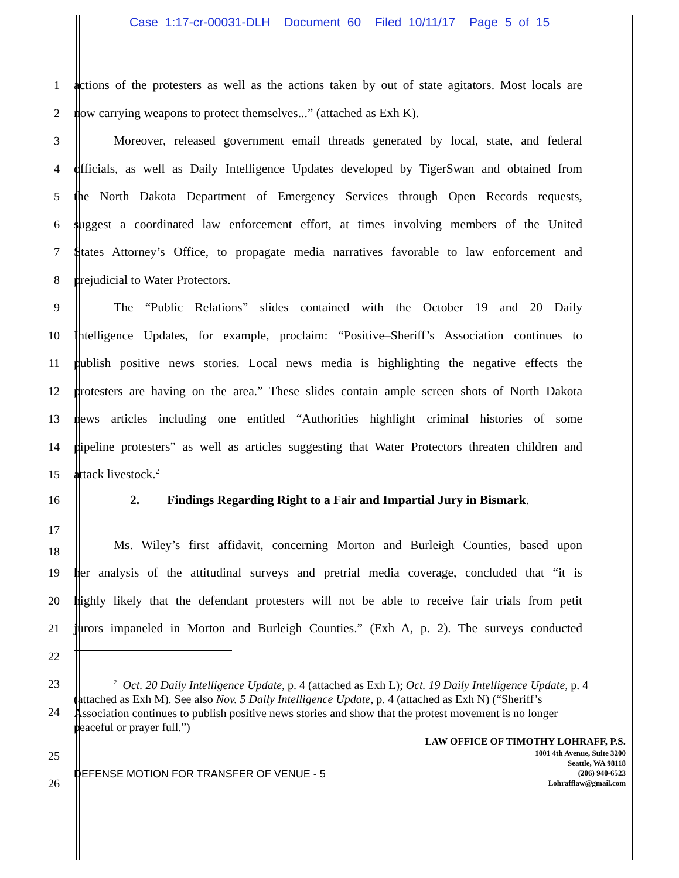Case 1:17-cr-00031-DLH Document 60 Filed 10/11/17 Page 5 of 15
1 actions of the protesters as well as the actions taken by out of state agitators. Most locals are
2 now carrying weapons to protect themselves...” (attached as Exh K).
3 Moreover, released government email threads generated by local, state, and federal
4 officials, as well as Daily Intelligence Updates developed by TigerSwan and obtained from
5 the North Dakota Department of Emergency Services through Open Records requests,
6 suggest a coordinated law enforcement effort, at times involving members of the United
7 States Attorney’s Office, to propagate media narratives favorable to law enforcement and
8 prejudicial to Water Protectors.
9 The “Public Relations” slides contained with the October 19 and 20 Daily
10 Intelligence Updates, for example, proclaim: “Positive–Sheriff’s Association continues to
11 publish positive news stories. Local news media is highlighting the negative effects the
12 protesters are having on the area.” These slides contain ample screen shots of North Dakota
13 news articles including one entitled “Authorities highlight criminal histories of some
14 pipeline protesters” as well as articles suggesting that Water Protectors threaten children and
15 attack livestock.<sup>2</sup>
16
2. Findings Regarding Right to a Fair and Impartial Jury in Bismark.
17
18
Ms. Wiley’s first affidavit, concerning Morton and Burleigh Counties, based upon
19 her analysis of the attitudinal surveys and pretrial media coverage, concluded that “it is
20 highly likely that the defendant protesters will not be able to receive fair trials from petit
21 jurors impaneled in Morton and Burleigh Counties.” (Exh A, p. 2). The surveys conducted
22
23
24
<sup>2</sup> Oct. 20 Daily Intelligence Update, p. 4 (attached as Exh L); Oct. 19 Daily Intelligence Update, p. 4 (attached as Exh M). See also Nov. 5 Daily Intelligence Update, p. 4 (attached as Exh N) (“Sheriff’s Association continues to publish positive news stories and show that the protest movement is no longer peaceful or prayer full.”)
25
26
DEFENSE MOTION FOR TRANSFER OF VENUE - 5
LAW OFFICE OF TIMOTHY LOHRAFF, P.S.
1001 4th Avenue, Suite 3200
Seattle, WA 98118
(206) 940-6523
Lohrafflaw@gmail.com